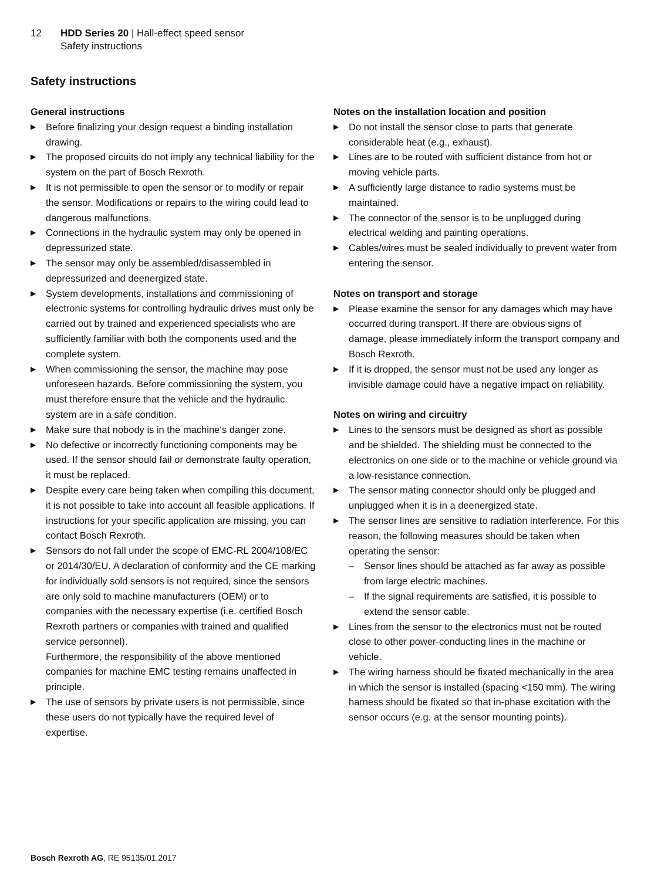12 HDD Series 20 | Hall-effect speed sensor
Safety instructions
Safety instructions
General instructions
▶ Before finalizing your design request a binding installation drawing.
▶ The proposed circuits do not imply any technical liability for the system on the part of Bosch Rexroth.
▶ It is not permissible to open the sensor or to modify or repair the sensor. Modifications or repairs to the wiring could lead to dangerous malfunctions.
▶ Connections in the hydraulic system may only be opened in depressurized state.
▶ The sensor may only be assembled/disassembled in depressurized and deenergized state.
▶ System developments, installations and commissioning of electronic systems for controlling hydraulic drives must only be carried out by trained and experienced specialists who are sufficiently familiar with both the components used and the complete system.
▶ When commissioning the sensor, the machine may pose unforeseen hazards. Before commissioning the system, you must therefore ensure that the vehicle and the hydraulic system are in a safe condition.
▶ Make sure that nobody is in the machine‘s danger zone.
▶ No defective or incorrectly functioning components may be used. If the sensor should fail or demonstrate faulty operation, it must be replaced.
▶ Despite every care being taken when compiling this document, it is not possible to take into account all feasible applications. If instructions for your specific application are missing, you can contact Bosch Rexroth.
▶ Sensors do not fall under the scope of EMC-RL 2004/108/EC or 2014/30/EU. A declaration of conformity and the CE marking for individually sold sensors is not required, since the sensors are only sold to machine manufacturers (OEM) or to companies with the necessary expertise (i.e. certified Bosch Rexroth partners or companies with trained and qualified service personnel).
Furthermore, the responsibility of the above mentioned companies for machine EMC testing remains unaffected in principle.
▶ The use of sensors by private users is not permissible, since these users do not typically have the required level of expertise.
Notes on the installation location and position
▶ Do not install the sensor close to parts that generate considerable heat (e.g., exhaust).
▶ Lines are to be routed with sufficient distance from hot or moving vehicle parts.
▶ A sufficiently large distance to radio systems must be maintained.
▶ The connector of the sensor is to be unplugged during electrical welding and painting operations.
▶ Cables/wires must be sealed individually to prevent water from entering the sensor.
Notes on transport and storage
▶ Please examine the sensor for any damages which may have occurred during transport. If there are obvious signs of damage, please immediately inform the transport company and Bosch Rexroth.
▶ If it is dropped, the sensor must not be used any longer as invisible damage could have a negative impact on reliability.
Notes on wiring and circuitry
▶ Lines to the sensors must be designed as short as possible and be shielded. The shielding must be connected to the electronics on one side or to the machine or vehicle ground via a low-resistance connection.
▶ The sensor mating connector should only be plugged and unplugged when it is in a deenergized state.
▶ The sensor lines are sensitive to radiation interference. For this reason, the following measures should be taken when operating the sensor:
– Sensor lines should be attached as far away as possible from large electric machines.
– If the signal requirements are satisfied, it is possible to extend the sensor cable.
▶ Lines from the sensor to the electronics must not be routed close to other power-conducting lines in the machine or vehicle.
▶ The wiring harness should be fixated mechanically in the area in which the sensor is installed (spacing <150 mm). The wiring harness should be fixated so that in-phase excitation with the sensor occurs (e.g. at the sensor mounting points).
Bosch Rexroth AG, RE 95135/01.2017